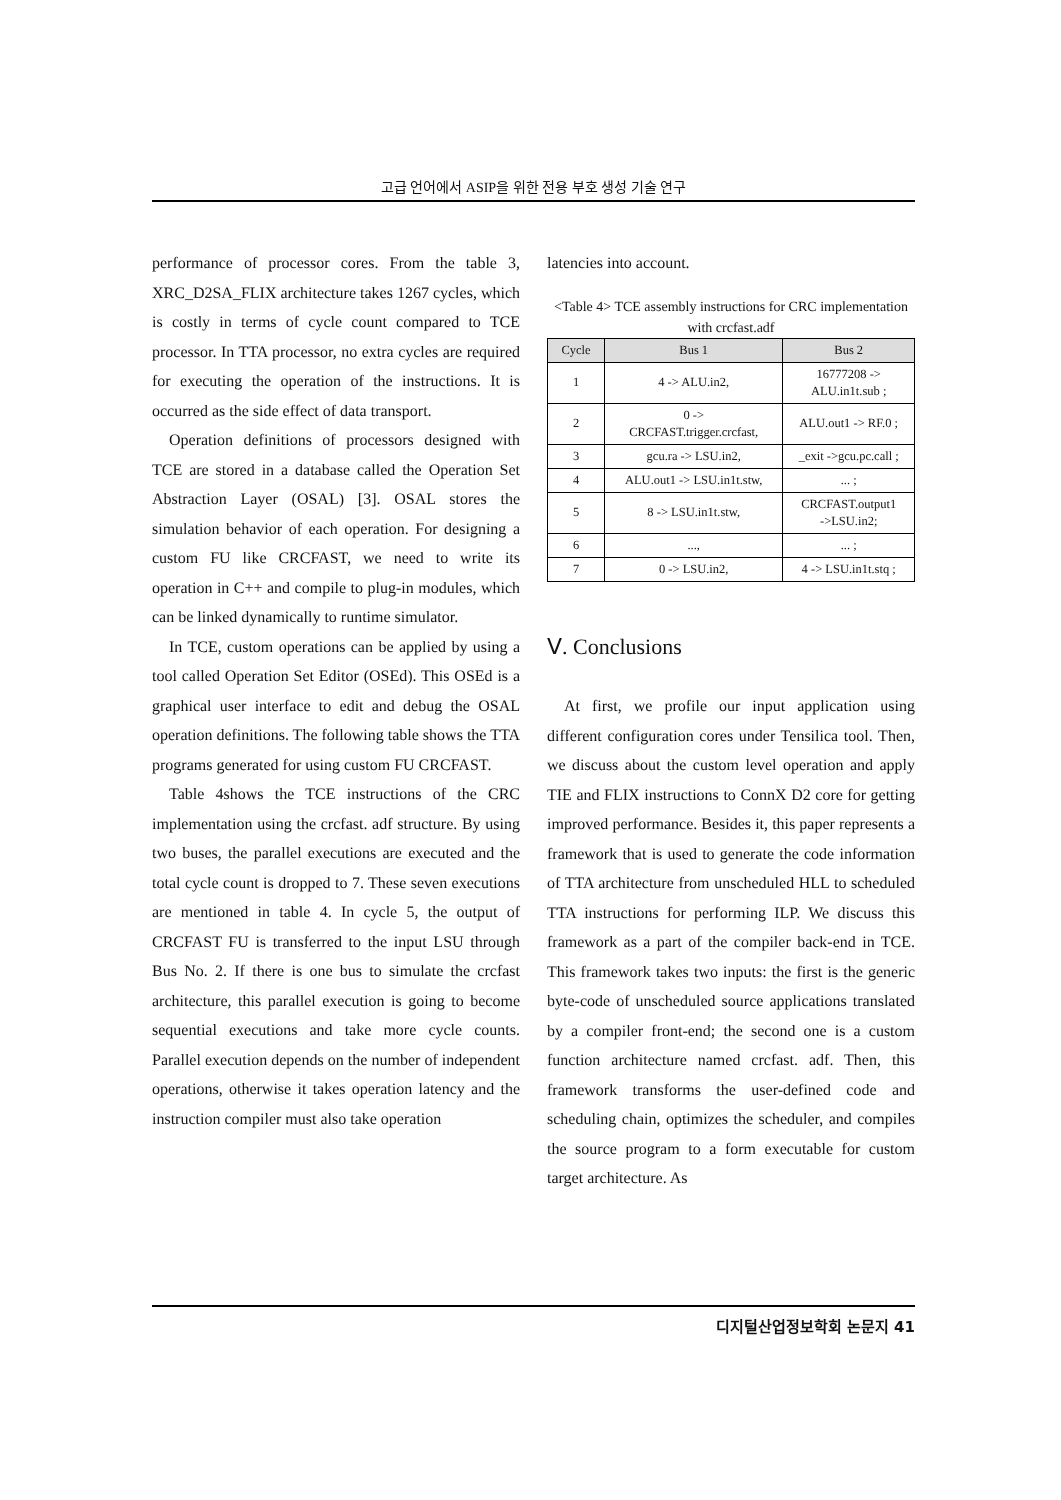고급 언어에서 ASIP을 위한 전용 부호 생성 기술 연구
performance of processor cores. From the table 3, XRC_D2SA_FLIX architecture takes 1267 cycles, which is costly in terms of cycle count compared to TCE processor. In TTA processor, no extra cycles are required for executing the operation of the instructions. It is occurred as the side effect of data transport.
Operation definitions of processors designed with TCE are stored in a database called the Operation Set Abstraction Layer (OSAL) [3]. OSAL stores the simulation behavior of each operation. For designing a custom FU like CRCFAST, we need to write its operation in C++ and compile to plug-in modules, which can be linked dynamically to runtime simulator.
In TCE, custom operations can be applied by using a tool called Operation Set Editor (OSEd). This OSEd is a graphical user interface to edit and debug the OSAL operation definitions. The following table shows the TTA programs generated for using custom FU CRCFAST.
Table 4shows the TCE instructions of the CRC implementation using the crcfast. adf structure. By using two buses, the parallel executions are executed and the total cycle count is dropped to 7. These seven executions are mentioned in table 4. In cycle 5, the output of CRCFAST FU is transferred to the input LSU through Bus No. 2. If there is one bus to simulate the crcfast architecture, this parallel execution is going to become sequential executions and take more cycle counts. Parallel execution depends on the number of independent operations, otherwise it takes operation latency and the instruction compiler must also take operation
latencies into account.
<Table 4> TCE assembly instructions for CRC implementation with crcfast.adf
| Cycle | Bus 1 | Bus 2 |
| --- | --- | --- |
| 1 | 4 -> ALU.in2, | 16777208 -> ALU.in1t.sub ; |
| 2 | 0 -> CRCFAST.trigger.crcfast, | ALU.out1 -> RF.0 ; |
| 3 | gcu.ra -> LSU.in2, | _exit ->gcu.pc.call ; |
| 4 | ALU.out1 -> LSU.in1t.stw, | ... ; |
| 5 | 8 -> LSU.in1t.stw, | CRCFAST.output1 ->LSU.in2; |
| 6 | ..., | ... ; |
| 7 | 0 -> LSU.in2, | 4 -> LSU.in1t.stq ; |
Ⅴ. Conclusions
At first, we profile our input application using different configuration cores under Tensilica tool. Then, we discuss about the custom level operation and apply TIE and FLIX instructions to ConnX D2 core for getting improved performance. Besides it, this paper represents a framework that is used to generate the code information of TTA architecture from unscheduled HLL to scheduled TTA instructions for performing ILP. We discuss this framework as a part of the compiler back-end in TCE. This framework takes two inputs: the first is the generic byte-code of unscheduled source applications translated by a compiler front-end; the second one is a custom function architecture named crcfast. adf. Then, this framework transforms the user-defined code and scheduling chain, optimizes the scheduler, and compiles the source program to a form executable for custom target architecture. As
디지털산업정보학회 논문지 41